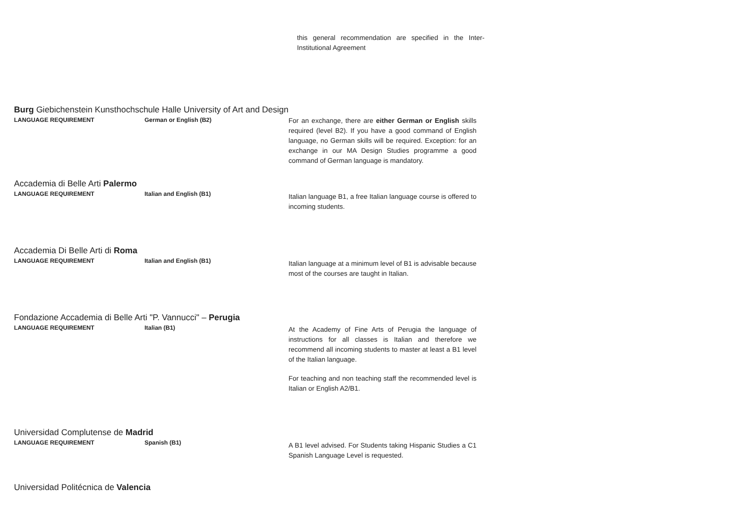this general recommendation are specified in the Inter-Institutional Agreement
Burg Giebichenstein Kunsthochschule Halle University of Art and Design
LANGUAGE REQUIREMENT German or English (B2) For an exchange, there are either German or English skills required (level B2). If you have a good command of English language, no German skills will be required. Exception: for an exchange in our MA Design Studies programme a good command of German language is mandatory.
Accademia di Belle Arti Palermo
LANGUAGE REQUIREMENT Italian and English (B1)
Italian language B1, a free Italian language course is offered to incoming students.
Accademia Di Belle Arti di Roma
LANGUAGE REQUIREMENT Italian and English (B1)
Italian language at a minimum level of B1 is advisable because most of the courses are taught in Italian.
Fondazione Accademia di Belle Arti "P. Vannucci" – Perugia
LANGUAGE REQUIREMENT Italian (B1)
At the Academy of Fine Arts of Perugia the language of instructions for all classes is Italian and therefore we recommend all incoming students to master at least a B1 level of the Italian language.
For teaching and non teaching staff the recommended level is Italian or English A2/B1.
Universidad Complutense de Madrid
LANGUAGE REQUIREMENT Spanish (B1)
A B1 level advised. For Students taking Hispanic Studies a C1 Spanish Language Level is requested.
Universidad Politécnica de Valencia